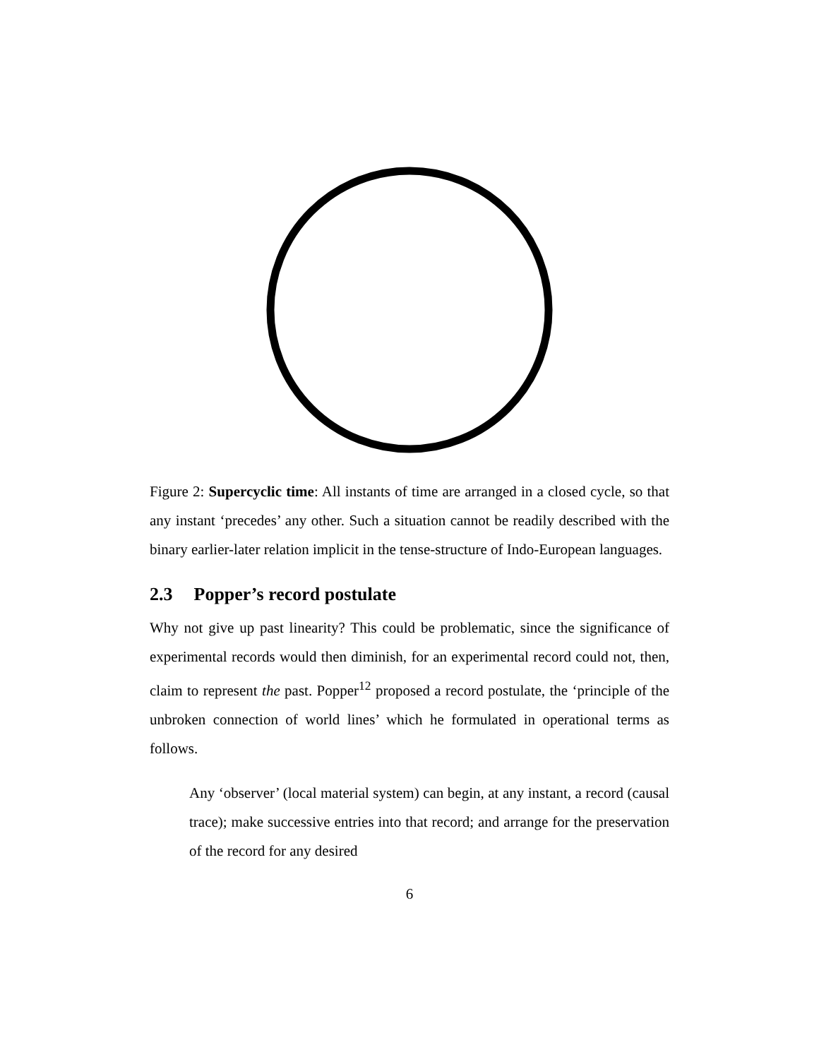Figure 2: Supercyclic time: All instants of time are arranged in a closed cycle, so that any instant ‘precedes’ any other. Such a situation cannot be readily described with the binary earlier-later relation implicit in the tense-structure of Indo-European languages.
2.3 Popper’s record postulate
Why not give up past linearity? This could be problematic, since the significance of experimental records would then diminish, for an experimental record could not, then, claim to represent the past. Popper<sup>12</sup> proposed a record postulate, the ‘principle of the unbroken connection of world lines’ which he formulated in operational terms as follows.
Any ‘observer’ (local material system) can begin, at any instant, a record (causal trace); make successive entries into that record; and arrange for the preservation of the record for any desired
6